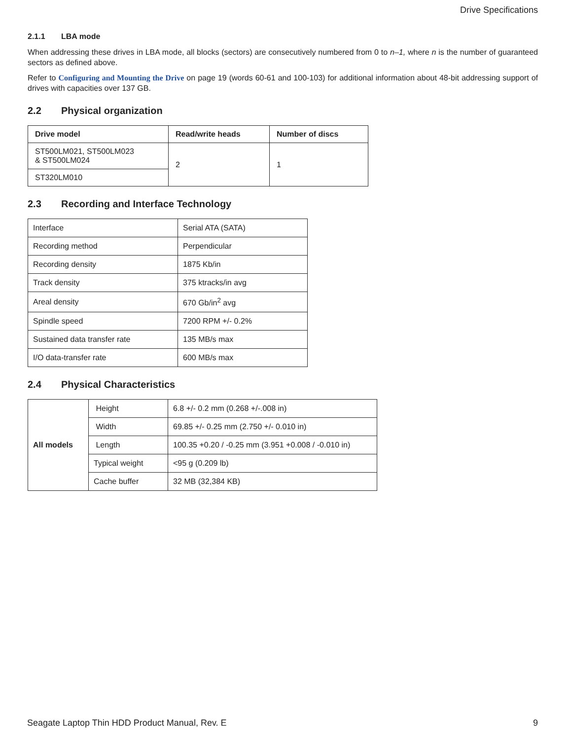Drive Specifications
2.1.1 LBA mode
When addressing these drives in LBA mode, all blocks (sectors) are consecutively numbered from 0 to n–1, where n is the number of guaranteed sectors as defined above.
Refer to Configuring and Mounting the Drive on page 19 (words 60-61 and 100-103) for additional information about 48-bit addressing support of drives with capacities over 137 GB.
2.2 Physical organization
| Drive model | Read/write heads | Number of discs |
| --- | --- | --- |
| ST500LM021, ST500LM023 & ST500LM024 | 2 | 1 |
| ST320LM010 | | |
2.3 Recording and Interface Technology
| Interface | Serial ATA (SATA) |
| Recording method | Perpendicular |
| Recording density | 1875 Kb/in |
| Track density | 375 ktracks/in avg |
| Areal density | 670 Gb/in<sup>2</sup> avg |
| Spindle speed | 7200 RPM +/- 0.2% |
| Sustained data transfer rate | 135 MB/s max |
| I/O data-transfer rate | 600 MB/s max |
2.4 Physical Characteristics
| All models | Height | 6.8 +/- 0.2 mm (0.268 +/-.008 in) |
| | Width | 69.85 +/- 0.25 mm (2.750 +/- 0.010 in) |
| | Length | 100.35 +0.20 / -0.25 mm (3.951 +0.008 / -0.010 in) |
| | Typical weight | <95 g (0.209 lb) |
| | Cache buffer | 32 MB (32,384 KB) |
Seagate Laptop Thin HDD Product Manual, Rev. E 9